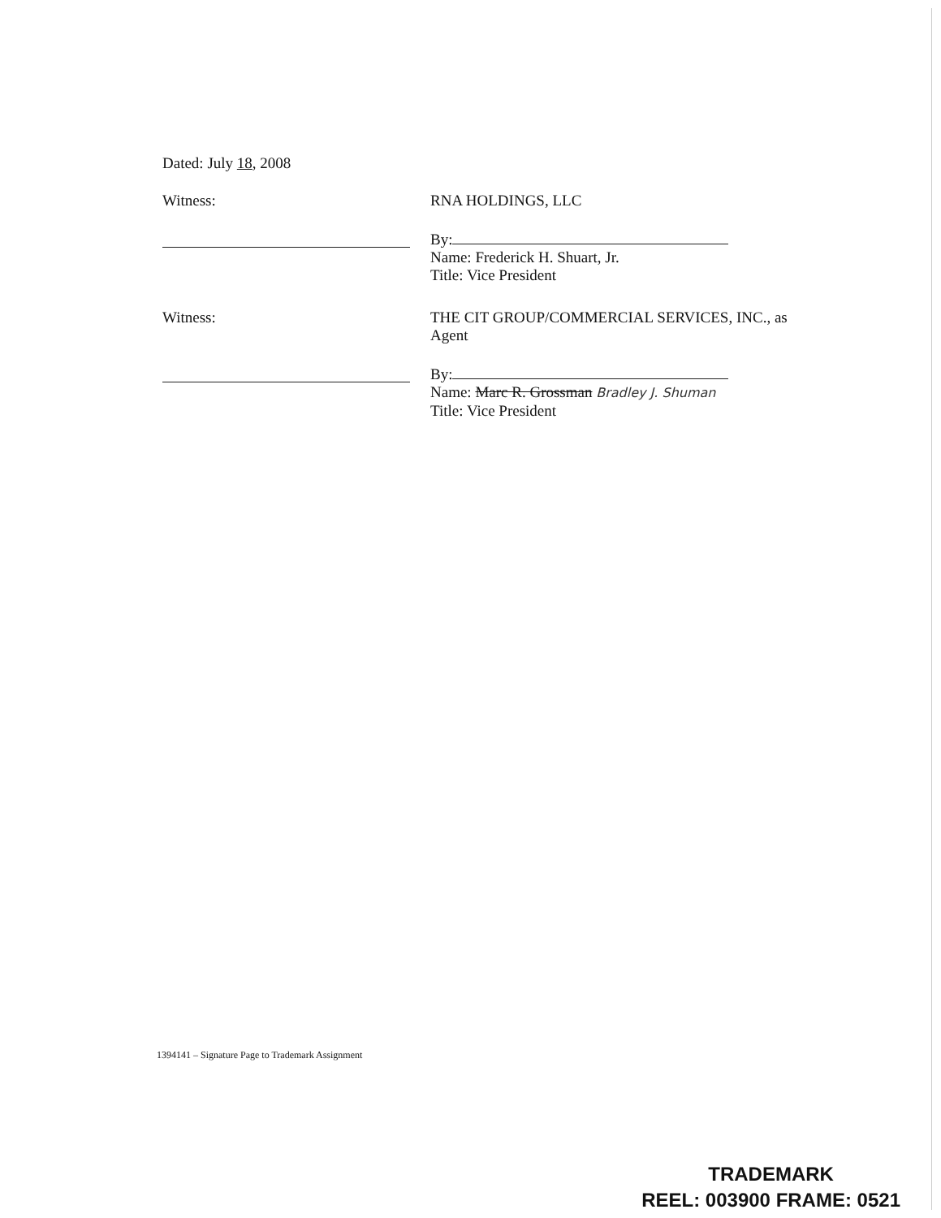Dated: July 18, 2008
Witness:
RNA HOLDINGS, LLC
By:
Name: Frederick H. Shuart, Jr.
Title: Vice President
Witness:
THE CIT GROUP/COMMERCIAL SERVICES, INC., as Agent
By:
Name: Marc R. Grossman Bradley J. Shuman
Title: Vice President
1394141 – Signature Page to Trademark Assignment
TRADEMARK
REEL: 003900 FRAME: 0521